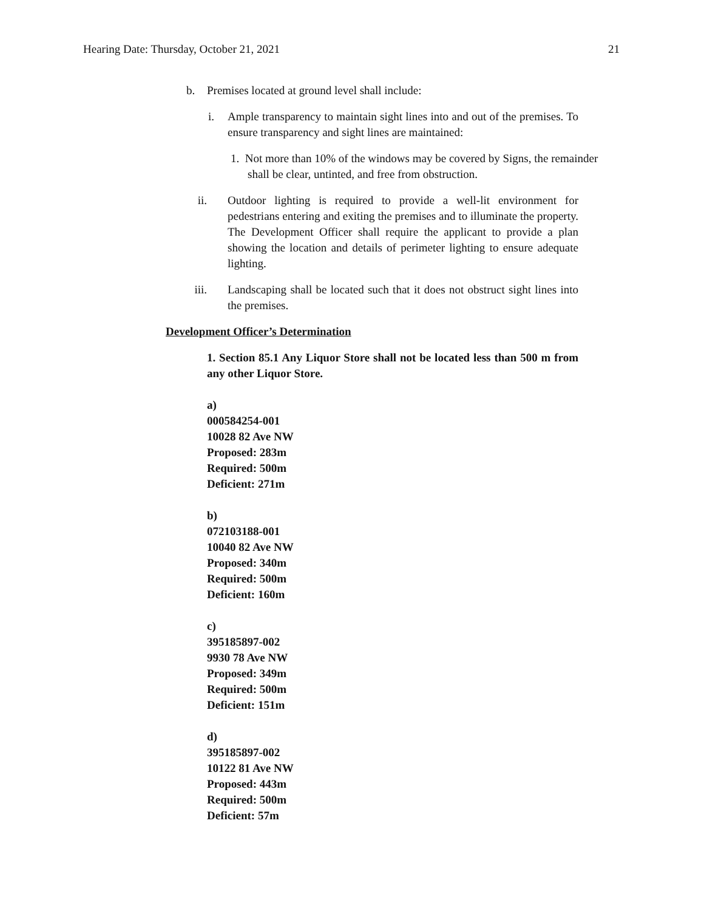Hearing Date: Thursday, October 21, 2021 21
b. Premises located at ground level shall include:
i. Ample transparency to maintain sight lines into and out of the premises. To ensure transparency and sight lines are maintained:
1. Not more than 10% of the windows may be covered by Signs, the remainder shall be clear, untinted, and free from obstruction.
ii. Outdoor lighting is required to provide a well-lit environment for pedestrians entering and exiting the premises and to illuminate the property. The Development Officer shall require the applicant to provide a plan showing the location and details of perimeter lighting to ensure adequate lighting.
iii. Landscaping shall be located such that it does not obstruct sight lines into the premises.
Development Officer’s Determination
1. Section 85.1 Any Liquor Store shall not be located less than 500 m from any other Liquor Store.
a)
000584254-001
10028 82 Ave NW
Proposed: 283m
Required: 500m
Deficient: 271m
b)
072103188-001
10040 82 Ave NW
Proposed: 340m
Required: 500m
Deficient: 160m
c)
395185897-002
9930 78 Ave NW
Proposed: 349m
Required: 500m
Deficient: 151m
d)
395185897-002
10122 81 Ave NW
Proposed: 443m
Required: 500m
Deficient: 57m